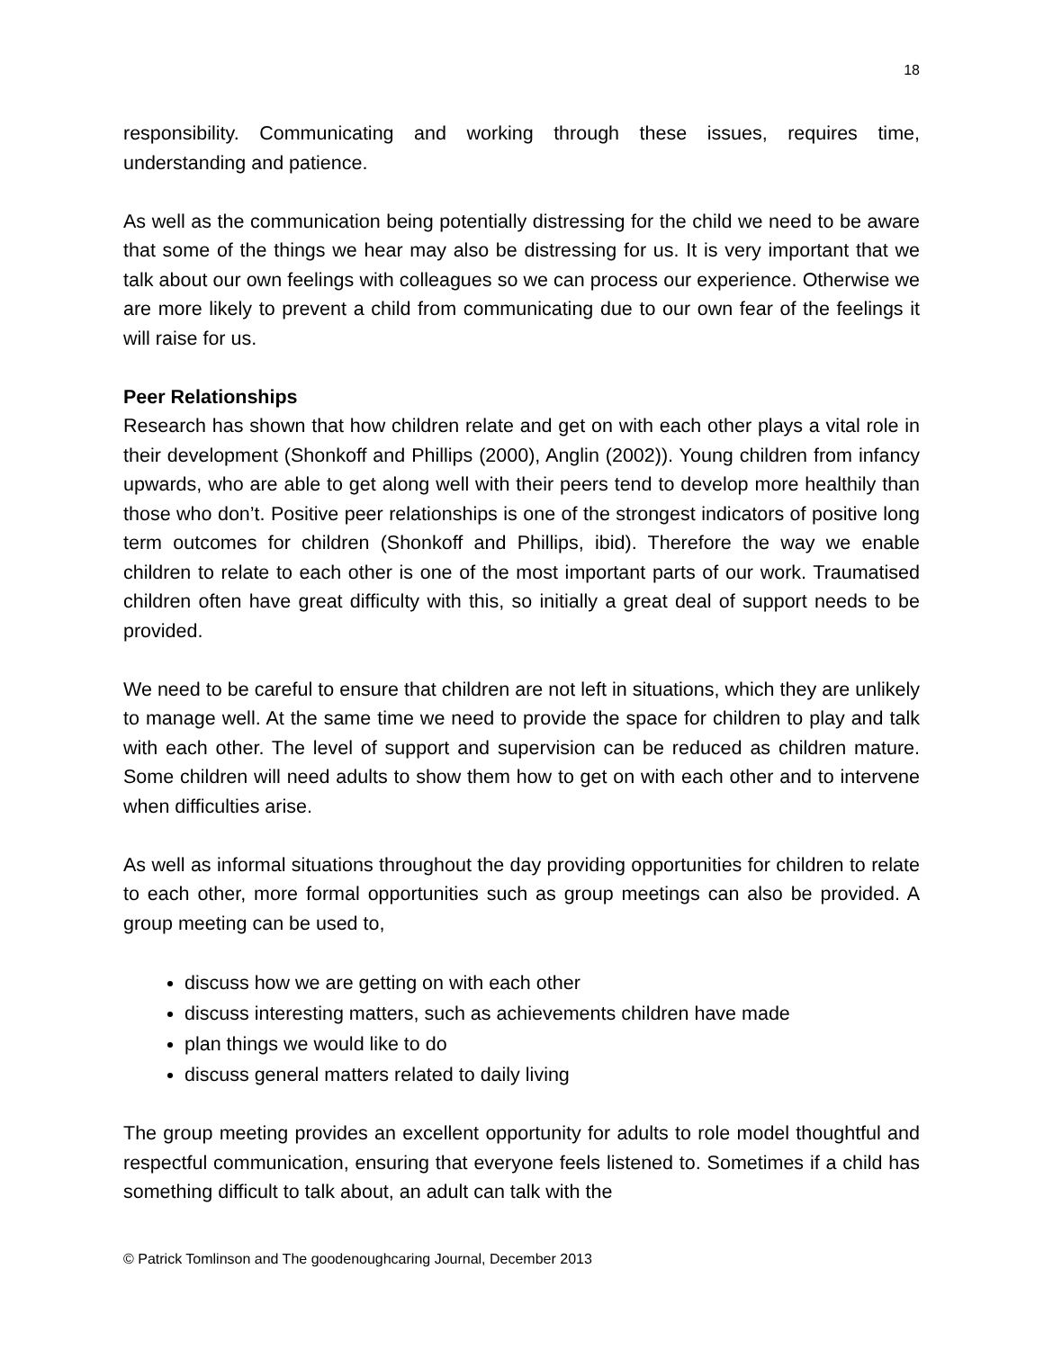18
responsibility. Communicating and working through these issues, requires time, understanding and patience.
As well as the communication being potentially distressing for the child we need to be aware that some of the things we hear may also be distressing for us. It is very important that we talk about our own feelings with colleagues so we can process our experience. Otherwise we are more likely to prevent a child from communicating due to our own fear of the feelings it will raise for us.
Peer Relationships
Research has shown that how children relate and get on with each other plays a vital role in their development (Shonkoff and Phillips (2000), Anglin (2002)). Young children from infancy upwards, who are able to get along well with their peers tend to develop more healthily than those who don’t. Positive peer relationships is one of the strongest indicators of positive long term outcomes for children (Shonkoff and Phillips, ibid). Therefore the way we enable children to relate to each other is one of the most important parts of our work. Traumatised children often have great difficulty with this, so initially a great deal of support needs to be provided.
We need to be careful to ensure that children are not left in situations, which they are unlikely to manage well. At the same time we need to provide the space for children to play and talk with each other. The level of support and supervision can be reduced as children mature. Some children will need adults to show them how to get on with each other and to intervene when difficulties arise.
As well as informal situations throughout the day providing opportunities for children to relate to each other, more formal opportunities such as group meetings can also be provided. A group meeting can be used to,
discuss how we are getting on with each other
discuss interesting matters, such as achievements children have made
plan things we would like to do
discuss general matters related to daily living
The group meeting provides an excellent opportunity for adults to role model thoughtful and respectful communication, ensuring that everyone feels listened to. Sometimes if a child has something difficult to talk about, an adult can talk with the
© Patrick Tomlinson and The goodenoughcaring Journal, December 2013